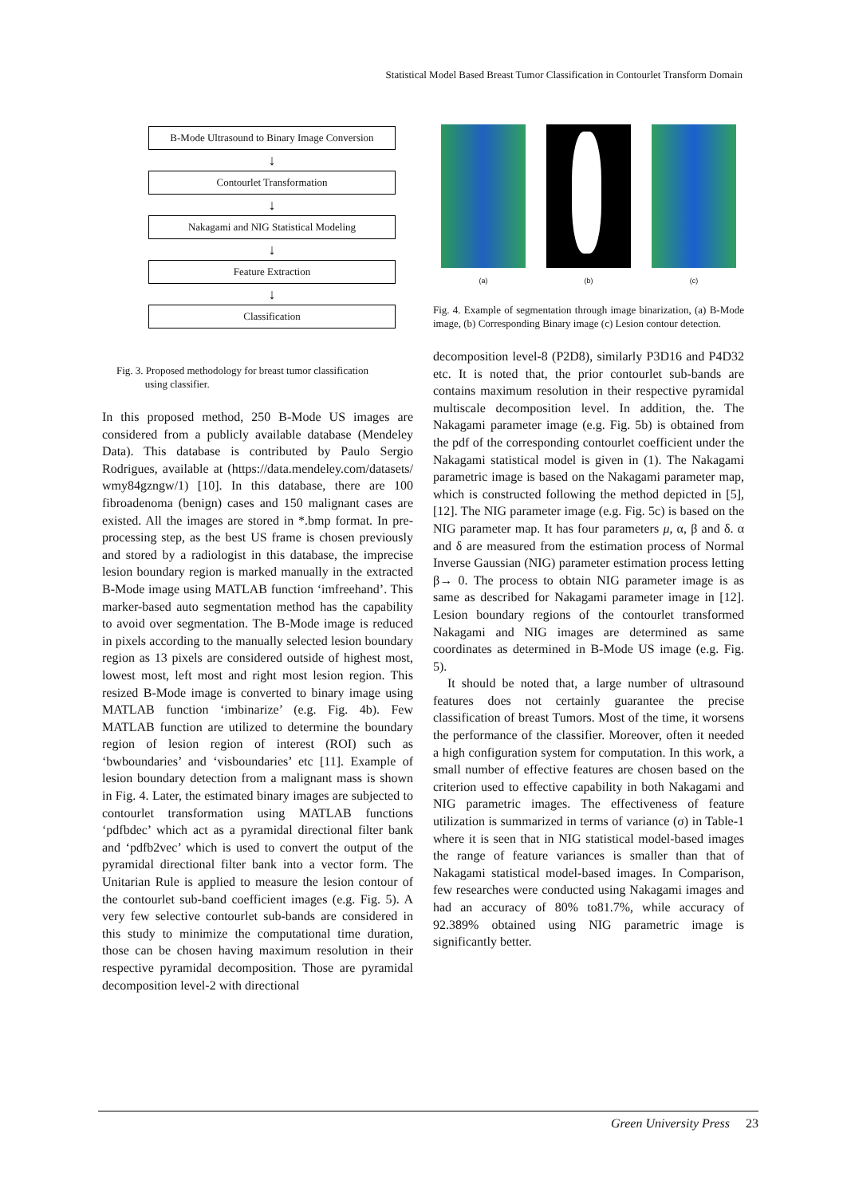Statistical Model Based Breast Tumor Classification in Contourlet Transform Domain
B-Mode Ultrasound to Binary Image Conversion
↓
Contourlet Transformation
↓
Nakagami and NIG Statistical Modeling
↓
Feature Extraction
↓
Classification
Fig. 3. Proposed methodology for breast tumor classification
using classifier.
In this proposed method, 250 B-Mode US images are considered from a publicly available database (Mendeley Data). This database is contributed by Paulo Sergio Rodrigues, available at (https://data.mendeley.com/datasets/ wmy84gzngw/1) [10]. In this database, there are 100 fibroadenoma (benign) cases and 150 malignant cases are existed. All the images are stored in *.bmp format. In pre-processing step, as the best US frame is chosen previously and stored by a radiologist in this database, the imprecise lesion boundary region is marked manually in the extracted B-Mode image using MATLAB function ‘imfreehand’. This marker-based auto segmentation method has the capability to avoid over segmentation. The B-Mode image is reduced in pixels according to the manually selected lesion boundary region as 13 pixels are considered outside of highest most, lowest most, left most and right most lesion region. This resized B-Mode image is converted to binary image using MATLAB function ‘imbinarize’ (e.g. Fig. 4b). Few MATLAB function are utilized to determine the boundary region of lesion region of interest (ROI) such as ‘bwboundaries’ and ‘visboundaries’ etc [11]. Example of lesion boundary detection from a malignant mass is shown in Fig. 4. Later, the estimated binary images are subjected to contourlet transformation using MATLAB functions ‘pdfbdec’ which act as a pyramidal directional filter bank and ‘pdfb2vec’ which is used to convert the output of the pyramidal directional filter bank into a vector form. The Unitarian Rule is applied to measure the lesion contour of the contourlet sub-band coefficient images (e.g. Fig. 5). A very few selective contourlet sub-bands are considered in this study to minimize the computational time duration, those can be chosen having maximum resolution in their respective pyramidal decomposition. Those are pyramidal decomposition level-2 with directional
(a) (b) (c)
Fig. 4. Example of segmentation through image binarization, (a) B-Mode image, (b) Corresponding Binary image (c) Lesion contour detection.
decomposition level-8 (P2D8), similarly P3D16 and P4D32 etc. It is noted that, the prior contourlet sub-bands are contains maximum resolution in their respective pyramidal multiscale decomposition level. In addition, the. The Nakagami parameter image (e.g. Fig. 5b) is obtained from the pdf of the corresponding contourlet coefficient under the Nakagami statistical model is given in (1). The Nakagami parametric image is based on the Nakagami parameter map, which is constructed following the method depicted in [5], [12]. The NIG parameter image (e.g. Fig. 5c) is based on the NIG parameter map. It has four parameters μ, α, β and δ. α and δ are measured from the estimation process of Normal Inverse Gaussian (NIG) parameter estimation process letting β→ 0. The process to obtain NIG parameter image is as same as described for Nakagami parameter image in [12]. Lesion boundary regions of the contourlet transformed Nakagami and NIG images are determined as same coordinates as determined in B-Mode US image (e.g. Fig. 5).
It should be noted that, a large number of ultrasound features does not certainly guarantee the precise classification of breast Tumors. Most of the time, it worsens the performance of the classifier. Moreover, often it needed a high configuration system for computation. In this work, a small number of effective features are chosen based on the criterion used to effective capability in both Nakagami and NIG parametric images. The effectiveness of feature utilization is summarized in terms of variance (σ) in Table-1 where it is seen that in NIG statistical model-based images the range of feature variances is smaller than that of Nakagami statistical model-based images. In Comparison, few researches were conducted using Nakagami images and had an accuracy of 80% to81.7%, while accuracy of 92.389% obtained using NIG parametric image is significantly better.
Green University Press 23